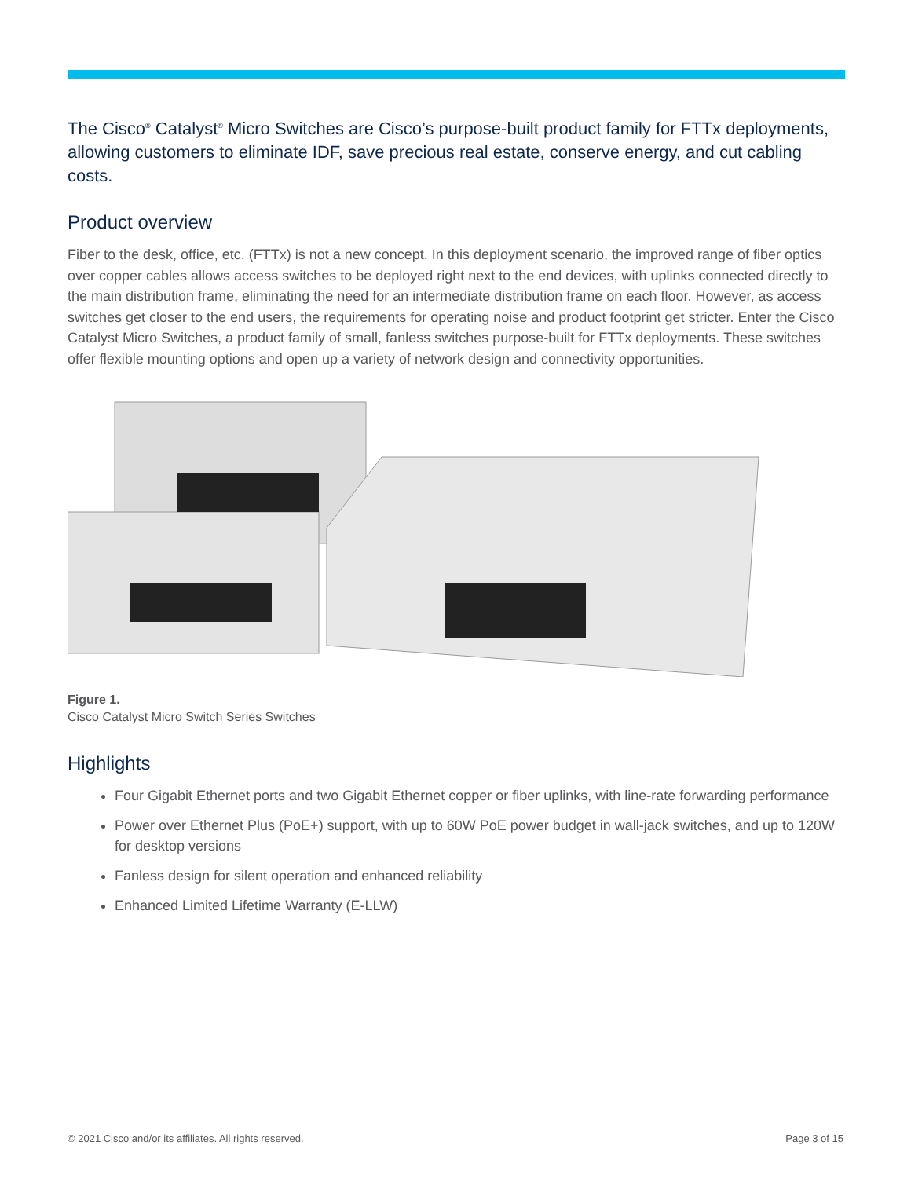The Cisco<sup>®</sup> Catalyst<sup>®</sup> Micro Switches are Cisco’s purpose-built product family for FTTx deployments, allowing customers to eliminate IDF, save precious real estate, conserve energy, and cut cabling costs.
Product overview
Fiber to the desk, office, etc. (FTTx) is not a new concept. In this deployment scenario, the improved range of fiber optics over copper cables allows access switches to be deployed right next to the end devices, with uplinks connected directly to the main distribution frame, eliminating the need for an intermediate distribution frame on each floor. However, as access switches get closer to the end users, the requirements for operating noise and product footprint get stricter. Enter the Cisco Catalyst Micro Switches, a product family of small, fanless switches purpose-built for FTTx deployments. These switches offer flexible mounting options and open up a variety of network design and connectivity opportunities.
Figure 1.
Cisco Catalyst Micro Switch Series Switches
Highlights
Four Gigabit Ethernet ports and two Gigabit Ethernet copper or fiber uplinks, with line-rate forwarding performance
Power over Ethernet Plus (PoE+) support, with up to 60W PoE power budget in wall-jack switches, and up to 120W for desktop versions
Fanless design for silent operation and enhanced reliability
Enhanced Limited Lifetime Warranty (E-LLW)
© 2021 Cisco and/or its affiliates. All rights reserved. Page 3 of 15